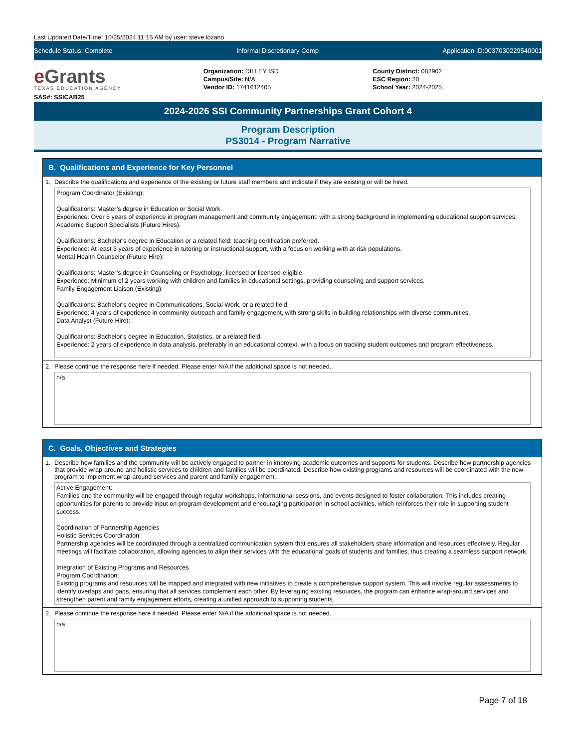Last Updated Date/Time: 10/25/2024 11:15 AM by user: steve.lozano
Schedule Status: Complete Informal Discretionary Comp Application ID:0037030229540001
e Grants
TEXAS EDUCATION AGENCY
SAS#: SSICAB25
Organization: DILLEY ISD
Campus/Site: N/A
Vendor ID: 1741612405
County District: 082902
ESC Region: 20
School Year: 2024-2025
2024-2026 SSI Community Partnerships Grant Cohort 4
Program Description
PS3014 - Program Narrative
B. Qualifications and Experience for Key Personnel
1. Describe the qualifications and experience of the existing or future staff members and indicate if they are existing or will be hired.
Program Coordinator (Existing):
Qualifications: Master’s degree in Education or Social Work.
Experience: Over 5 years of experience in program management and community engagement, with a strong background in implementing educational support services.
Academic Support Specialists (Future Hires):
Qualifications: Bachelor’s degree in Education or a related field; teaching certification preferred.
Experience: At least 3 years of experience in tutoring or instructional support, with a focus on working with at-risk populations.
Mental Health Counselor (Future Hire):
Qualifications: Master’s degree in Counseling or Psychology; licensed or licensed-eligible.
Experience: Minimum of 2 years working with children and families in educational settings, providing counseling and support services.
Family Engagement Liaison (Existing):
Qualifications: Bachelor’s degree in Communications, Social Work, or a related field.
Experience: 4 years of experience in community outreach and family engagement, with strong skills in building relationships with diverse communities.
Data Analyst (Future Hire):
Qualifications: Bachelor’s degree in Education, Statistics, or a related field.
Experience: 2 years of experience in data analysis, preferably in an educational context, with a focus on tracking student outcomes and program effectiveness.
2. Please continue the response here if needed. Please enter N/A if the additional space is not needed.
n/a
C. Goals, Objectives and Strategies
1. Describe how families and the community will be actively engaged to partner in improving academic outcomes and supports for students. Describe how partnership agencies that provide wrap-around and holistic services to children and families will be coordinated. Describe how existing programs and resources will be coordinated with the new program to implement wrap-around services and parent and family engagement.
Active Engagement:
Families and the community will be engaged through regular workshops, informational sessions, and events designed to foster collaboration. This includes creating opportunities for parents to provide input on program development and encouraging participation in school activities, which reinforces their role in supporting student success.
Coordination of Partnership Agencies
Holistic Services Coordination:
Partnership agencies will be coordinated through a centralized communication system that ensures all stakeholders share information and resources effectively. Regular meetings will facilitate collaboration, allowing agencies to align their services with the educational goals of students and families, thus creating a seamless support network.
Integration of Existing Programs and Resources
Program Coordination:
Existing programs and resources will be mapped and integrated with new initiatives to create a comprehensive support system. This will involve regular assessments to identify overlaps and gaps, ensuring that all services complement each other. By leveraging existing resources, the program can enhance wrap-around services and strengthen parent and family engagement efforts, creating a unified approach to supporting students.
2. Please continue the response here if needed. Please enter N/A if the additional space is not needed.
n/a
Page 7 of 18